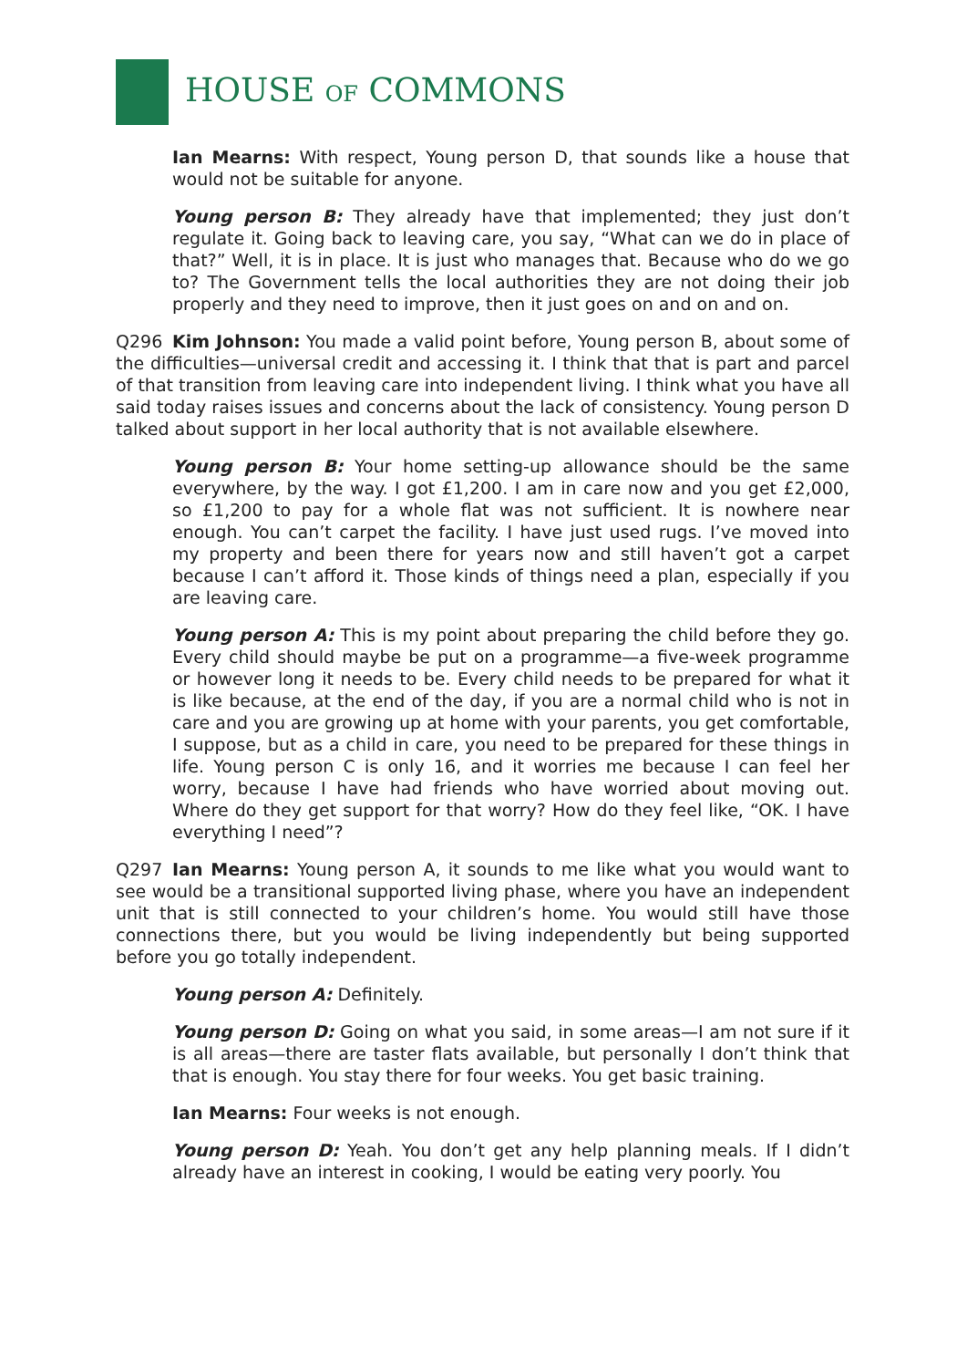HOUSE OF COMMONS
Ian Mearns: With respect, Young person D, that sounds like a house that would not be suitable for anyone.
Young person B: They already have that implemented; they just don’t regulate it. Going back to leaving care, you say, “What can we do in place of that?” Well, it is in place. It is just who manages that. Because who do we go to? The Government tells the local authorities they are not doing their job properly and they need to improve, then it just goes on and on and on.
Q296 Kim Johnson: You made a valid point before, Young person B, about some of the difficulties—universal credit and accessing it. I think that that is part and parcel of that transition from leaving care into independent living. I think what you have all said today raises issues and concerns about the lack of consistency. Young person D talked about support in her local authority that is not available elsewhere.
Young person B: Your home setting-up allowance should be the same everywhere, by the way. I got £1,200. I am in care now and you get £2,000, so £1,200 to pay for a whole flat was not sufficient. It is nowhere near enough. You can’t carpet the facility. I have just used rugs. I’ve moved into my property and been there for years now and still haven’t got a carpet because I can’t afford it. Those kinds of things need a plan, especially if you are leaving care.
Young person A: This is my point about preparing the child before they go. Every child should maybe be put on a programme—a five-week programme or however long it needs to be. Every child needs to be prepared for what it is like because, at the end of the day, if you are a normal child who is not in care and you are growing up at home with your parents, you get comfortable, I suppose, but as a child in care, you need to be prepared for these things in life. Young person C is only 16, and it worries me because I can feel her worry, because I have had friends who have worried about moving out. Where do they get support for that worry? How do they feel like, “OK. I have everything I need”?
Q297 Ian Mearns: Young person A, it sounds to me like what you would want to see would be a transitional supported living phase, where you have an independent unit that is still connected to your children’s home. You would still have those connections there, but you would be living independently but being supported before you go totally independent.
Young person A: Definitely.
Young person D: Going on what you said, in some areas—I am not sure if it is all areas—there are taster flats available, but personally I don’t think that that is enough. You stay there for four weeks. You get basic training.
Ian Mearns: Four weeks is not enough.
Young person D: Yeah. You don’t get any help planning meals. If I didn’t already have an interest in cooking, I would be eating very poorly. You